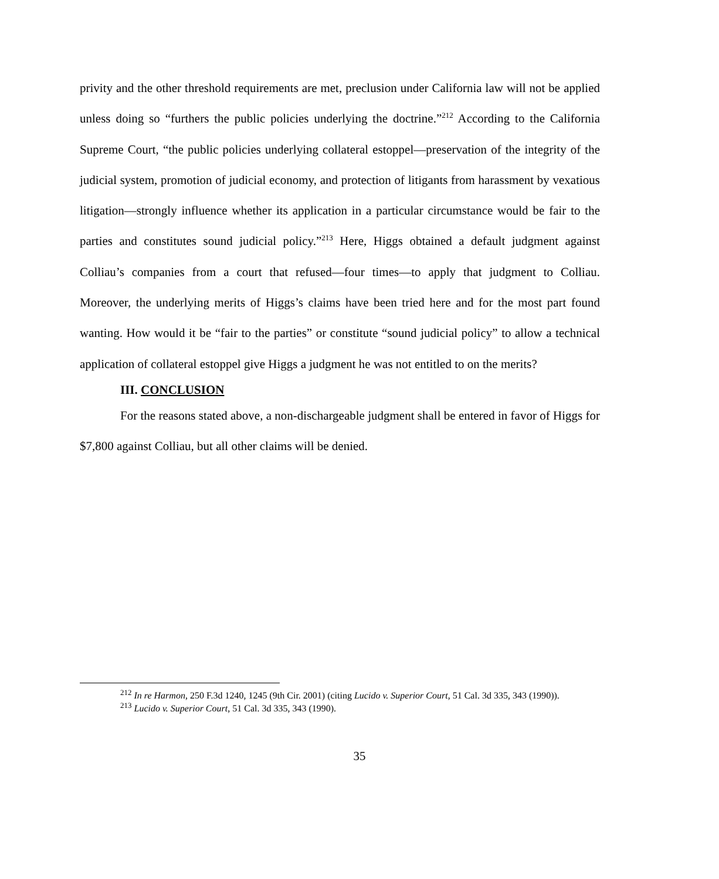privity and the other threshold requirements are met, preclusion under California law will not be applied unless doing so “furthers the public policies underlying the doctrine.”<sup>212</sup> According to the California Supreme Court, “the public policies underlying collateral estoppel—preservation of the integrity of the judicial system, promotion of judicial economy, and protection of litigants from harassment by vexatious litigation—strongly influence whether its application in a particular circumstance would be fair to the parties and constitutes sound judicial policy.”<sup>213</sup> Here, Higgs obtained a default judgment against Colliau’s companies from a court that refused—four times—to apply that judgment to Colliau. Moreover, the underlying merits of Higgs’s claims have been tried here and for the most part found wanting. How would it be “fair to the parties” or constitute “sound judicial policy” to allow a technical application of collateral estoppel give Higgs a judgment he was not entitled to on the merits?
III. CONCLUSION
For the reasons stated above, a non-dischargeable judgment shall be entered in favor of Higgs for $7,800 against Colliau, but all other claims will be denied.
<sup>212</sup> In re Harmon, 250 F.3d 1240, 1245 (9th Cir. 2001) (citing Lucido v. Superior Court, 51 Cal. 3d 335, 343 (1990)).
<sup>213</sup> Lucido v. Superior Court, 51 Cal. 3d 335, 343 (1990).
35